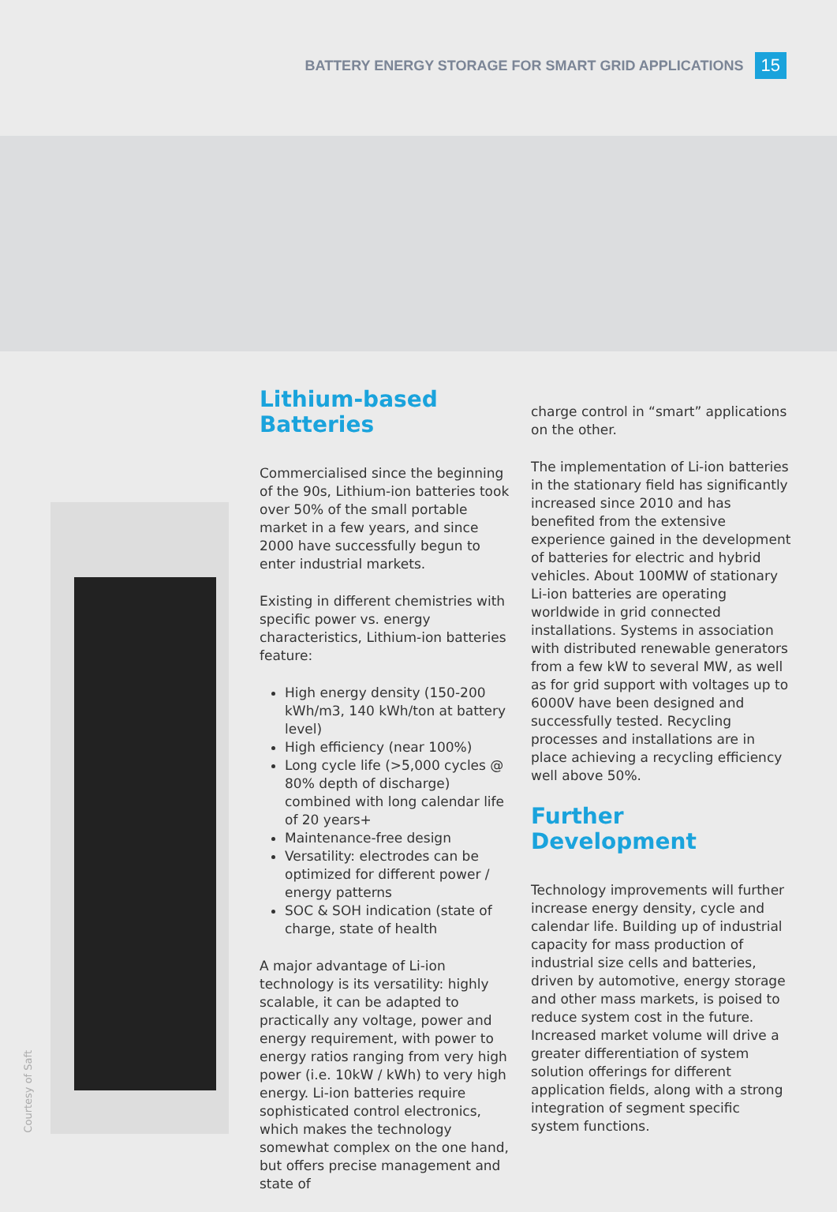BATTERY ENERGY STORAGE FOR SMART GRID APPLICATIONS 15
Courtesy of Saft
Lithium-based Batteries
Commercialised since the beginning of the 90s, Lithium-ion batteries took over 50% of the small portable market in a few years, and since 2000 have successfully begun to enter industrial markets.
Existing in different chemistries with specific power vs. energy characteristics, Lithium-ion batteries feature:
High energy density (150-200 kWh/m3, 140 kWh/ton at battery level)
High efficiency (near 100%)
Long cycle life (>5,000 cycles @ 80% depth of discharge) combined with long calendar life of 20 years+
Maintenance-free design
Versatility: electrodes can be optimized for different power / energy patterns
SOC & SOH indication (state of charge, state of health
A major advantage of Li-ion technology is its versatility: highly scalable, it can be adapted to practically any voltage, power and energy requirement, with power to energy ratios ranging from very high power (i.e. 10kW / kWh) to very high energy. Li-ion batteries require sophisticated control electronics, which makes the technology somewhat complex on the one hand, but offers precise management and state of
charge control in “smart” applications on the other.
The implementation of Li-ion batteries in the stationary field has significantly increased since 2010 and has benefited from the extensive experience gained in the development of batteries for electric and hybrid vehicles. About 100MW of stationary Li-ion batteries are operating worldwide in grid connected installations. Systems in association with distributed renewable generators from a few kW to several MW, as well as for grid support with voltages up to 6000V have been designed and successfully tested. Recycling processes and installations are in place achieving a recycling efficiency well above 50%.
Further Development
Technology improvements will further increase energy density, cycle and calendar life. Building up of industrial capacity for mass production of industrial size cells and batteries, driven by automotive, energy storage and other mass markets, is poised to reduce system cost in the future. Increased market volume will drive a greater differentiation of system solution offerings for different application fields, along with a strong integration of segment specific system functions.